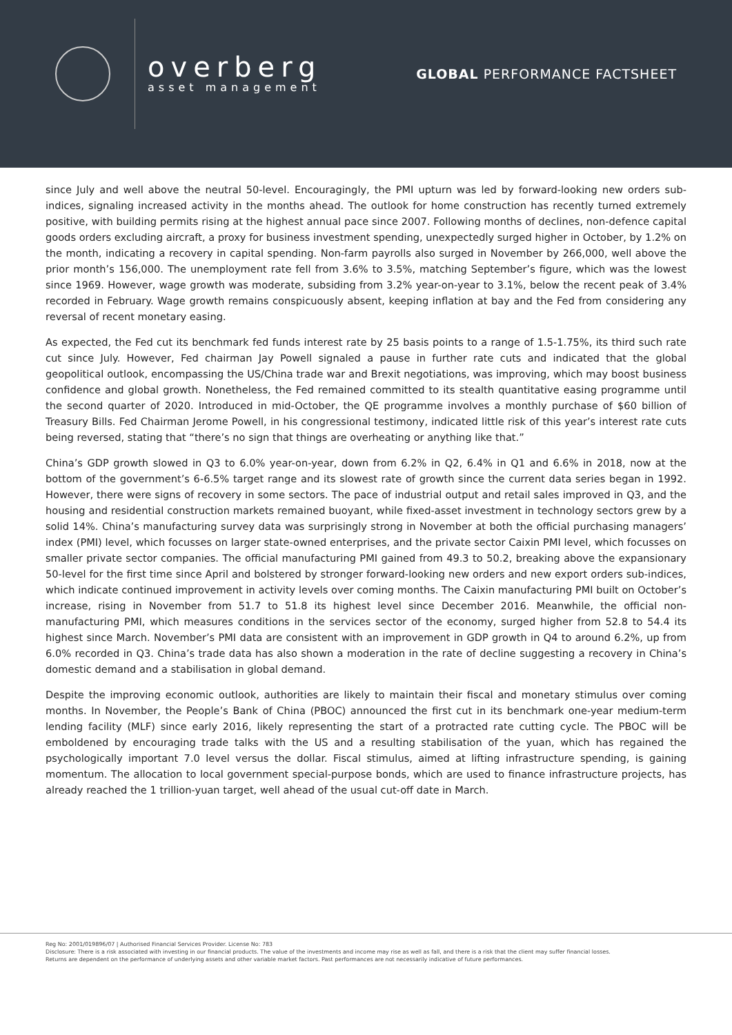overberg
asset management
GLOBAL PERFORMANCE FACTSHEET
since July and well above the neutral 50-level. Encouragingly, the PMI upturn was led by forward-looking new orders sub-indices, signaling increased activity in the months ahead. The outlook for home construction has recently turned extremely positive, with building permits rising at the highest annual pace since 2007. Following months of declines, non-defence capital goods orders excluding aircraft, a proxy for business investment spending, unexpectedly surged higher in October, by 1.2% on the month, indicating a recovery in capital spending. Non-farm payrolls also surged in November by 266,000, well above the prior month’s 156,000. The unemployment rate fell from 3.6% to 3.5%, matching September’s figure, which was the lowest since 1969. However, wage growth was moderate, subsiding from 3.2% year-on-year to 3.1%, below the recent peak of 3.4% recorded in February. Wage growth remains conspicuously absent, keeping inflation at bay and the Fed from considering any reversal of recent monetary easing.
As expected, the Fed cut its benchmark fed funds interest rate by 25 basis points to a range of 1.5-1.75%, its third such rate cut since July. However, Fed chairman Jay Powell signaled a pause in further rate cuts and indicated that the global geopolitical outlook, encompassing the US/China trade war and Brexit negotiations, was improving, which may boost business confidence and global growth. Nonetheless, the Fed remained committed to its stealth quantitative easing programme until the second quarter of 2020. Introduced in mid-October, the QE programme involves a monthly purchase of $60 billion of Treasury Bills. Fed Chairman Jerome Powell, in his congressional testimony, indicated little risk of this year’s interest rate cuts being reversed, stating that “there’s no sign that things are overheating or anything like that.”
China’s GDP growth slowed in Q3 to 6.0% year-on-year, down from 6.2% in Q2, 6.4% in Q1 and 6.6% in 2018, now at the bottom of the government’s 6-6.5% target range and its slowest rate of growth since the current data series began in 1992. However, there were signs of recovery in some sectors. The pace of industrial output and retail sales improved in Q3, and the housing and residential construction markets remained buoyant, while fixed-asset investment in technology sectors grew by a solid 14%. China’s manufacturing survey data was surprisingly strong in November at both the official purchasing managers’ index (PMI) level, which focusses on larger state-owned enterprises, and the private sector Caixin PMI level, which focusses on smaller private sector companies. The official manufacturing PMI gained from 49.3 to 50.2, breaking above the expansionary 50-level for the first time since April and bolstered by stronger forward-looking new orders and new export orders sub-indices, which indicate continued improvement in activity levels over coming months. The Caixin manufacturing PMI built on October’s increase, rising in November from 51.7 to 51.8 its highest level since December 2016. Meanwhile, the official non-manufacturing PMI, which measures conditions in the services sector of the economy, surged higher from 52.8 to 54.4 its highest since March. November’s PMI data are consistent with an improvement in GDP growth in Q4 to around 6.2%, up from 6.0% recorded in Q3. China’s trade data has also shown a moderation in the rate of decline suggesting a recovery in China’s domestic demand and a stabilisation in global demand.
Despite the improving economic outlook, authorities are likely to maintain their fiscal and monetary stimulus over coming months. In November, the People’s Bank of China (PBOC) announced the first cut in its benchmark one-year medium-term lending facility (MLF) since early 2016, likely representing the start of a protracted rate cutting cycle. The PBOC will be emboldened by encouraging trade talks with the US and a resulting stabilisation of the yuan, which has regained the psychologically important 7.0 level versus the dollar. Fiscal stimulus, aimed at lifting infrastructure spending, is gaining momentum. The allocation to local government special-purpose bonds, which are used to finance infrastructure projects, has already reached the 1 trillion-yuan target, well ahead of the usual cut-off date in March.
Reg No: 2001/019896/07 | Authorised Financial Services Provider. License No: 783
Disclosure: There is a risk associated with investing in our financial products. The value of the investments and income may rise as well as fall, and there is a risk that the client may suffer financial losses.
Returns are dependent on the performance of underlying assets and other variable market factors. Past performances are not necessarily indicative of future performances.